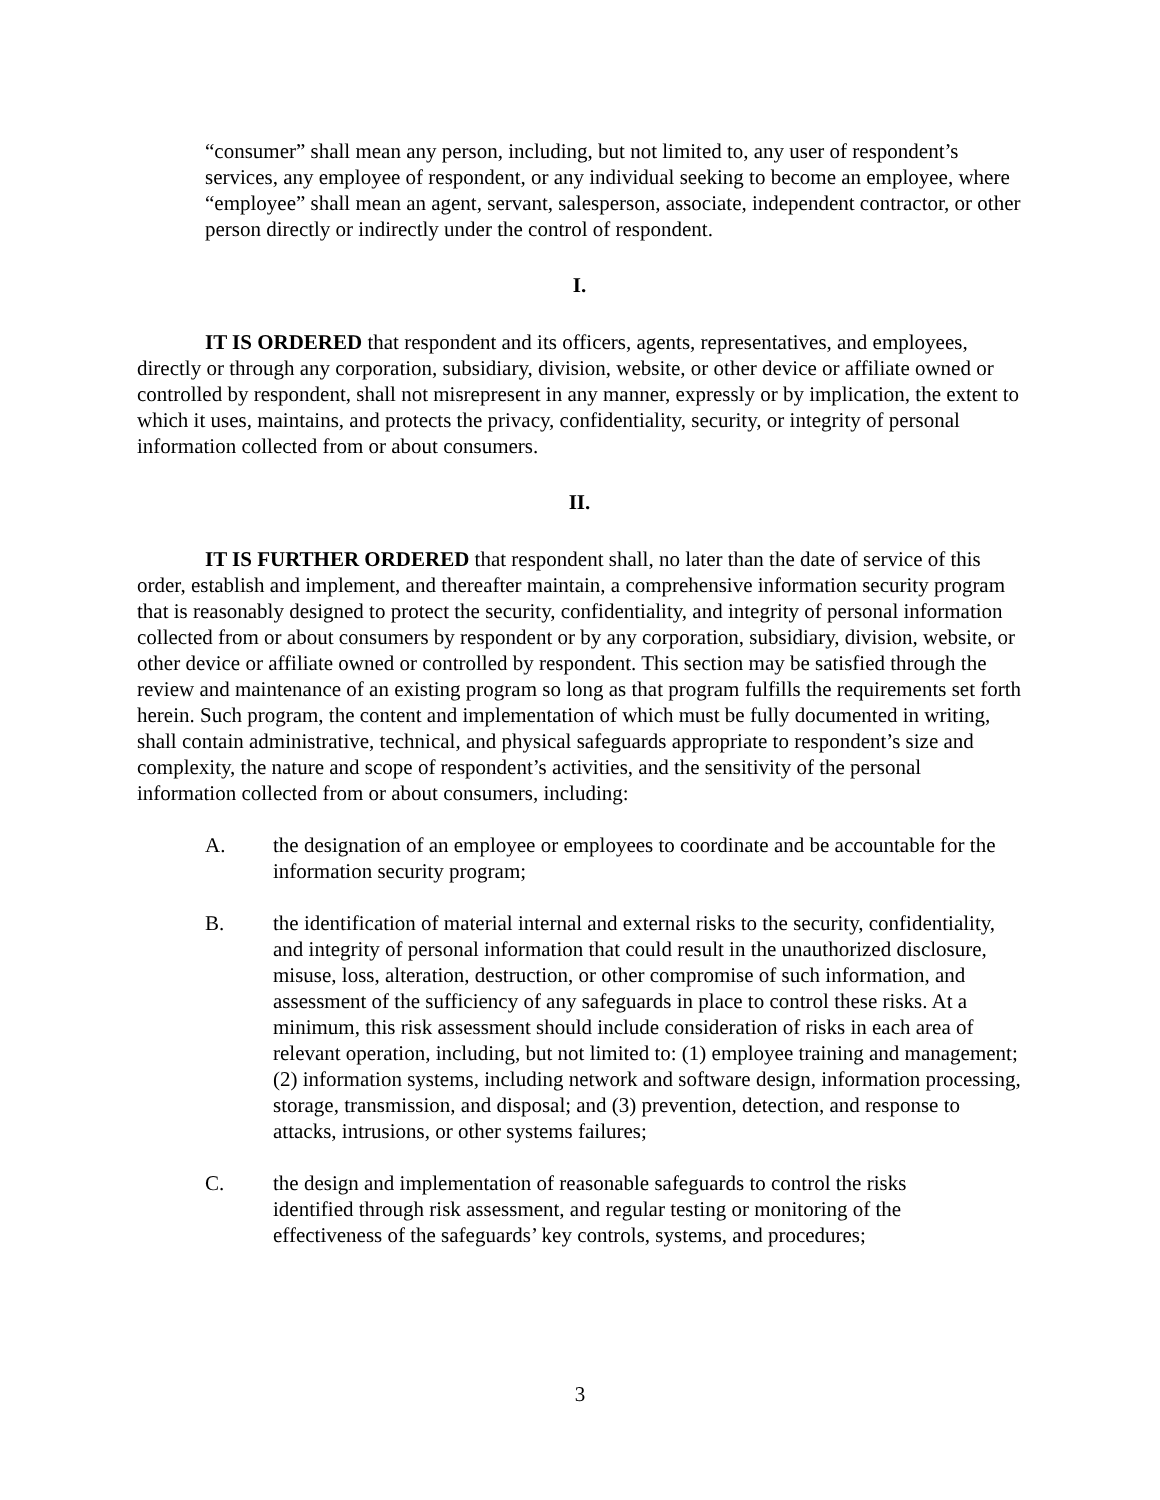“consumer” shall mean any person, including, but not limited to, any user of respondent’s services, any employee of respondent, or any individual seeking to become an employee, where “employee” shall mean an agent, servant, salesperson, associate, independent contractor, or other person directly or indirectly under the control of respondent.
I.
IT IS ORDERED that respondent and its officers, agents, representatives, and employees, directly or through any corporation, subsidiary, division, website, or other device or affiliate owned or controlled by respondent, shall not misrepresent in any manner, expressly or by implication, the extent to which it uses, maintains, and protects the privacy, confidentiality, security, or integrity of personal information collected from or about consumers.
II.
IT IS FURTHER ORDERED that respondent shall, no later than the date of service of this order, establish and implement, and thereafter maintain, a comprehensive information security program that is reasonably designed to protect the security, confidentiality, and integrity of personal information collected from or about consumers by respondent or by any corporation, subsidiary, division, website, or other device or affiliate owned or controlled by respondent. This section may be satisfied through the review and maintenance of an existing program so long as that program fulfills the requirements set forth herein. Such program, the content and implementation of which must be fully documented in writing, shall contain administrative, technical, and physical safeguards appropriate to respondent’s size and complexity, the nature and scope of respondent’s activities, and the sensitivity of the personal information collected from or about consumers, including:
A. the designation of an employee or employees to coordinate and be accountable for the information security program;
B. the identification of material internal and external risks to the security, confidentiality, and integrity of personal information that could result in the unauthorized disclosure, misuse, loss, alteration, destruction, or other compromise of such information, and assessment of the sufficiency of any safeguards in place to control these risks. At a minimum, this risk assessment should include consideration of risks in each area of relevant operation, including, but not limited to: (1) employee training and management; (2) information systems, including network and software design, information processing, storage, transmission, and disposal; and (3) prevention, detection, and response to attacks, intrusions, or other systems failures;
C. the design and implementation of reasonable safeguards to control the risks identified through risk assessment, and regular testing or monitoring of the effectiveness of the safeguards’ key controls, systems, and procedures;
3